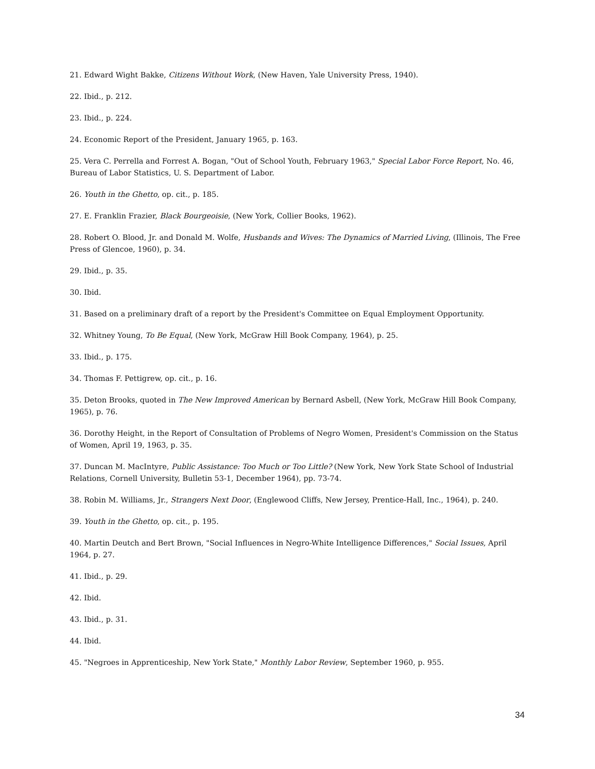21. Edward Wight Bakke, Citizens Without Work, (New Haven, Yale University Press, 1940).
22. Ibid., p. 212.
23. Ibid., p. 224.
24. Economic Report of the President, January 1965, p. 163.
25. Vera C. Perrella and Forrest A. Bogan, "Out of School Youth, February 1963," Special Labor Force Report, No. 46, Bureau of Labor Statistics, U. S. Department of Labor.
26. Youth in the Ghetto, op. cit., p. 185.
27. E. Franklin Frazier, Black Bourgeoisie, (New York, Collier Books, 1962).
28. Robert O. Blood, Jr. and Donald M. Wolfe, Husbands and Wives: The Dynamics of Married Living, (Illinois, The Free Press of Glencoe, 1960), p. 34.
29. Ibid., p. 35.
30. Ibid.
31. Based on a preliminary draft of a report by the President's Committee on Equal Employment Opportunity.
32. Whitney Young, To Be Equal, (New York, McGraw Hill Book Company, 1964), p. 25.
33. Ibid., p. 175.
34. Thomas F. Pettigrew, op. cit., p. 16.
35. Deton Brooks, quoted in The New Improved American by Bernard Asbell, (New York, McGraw Hill Book Company, 1965), p. 76.
36. Dorothy Height, in the Report of Consultation of Problems of Negro Women, President's Commission on the Status of Women, April 19, 1963, p. 35.
37. Duncan M. MacIntyre, Public Assistance: Too Much or Too Little? (New York, New York State School of Industrial Relations, Cornell University, Bulletin 53-1, December 1964), pp. 73-74.
38. Robin M. Williams, Jr., Strangers Next Door, (Englewood Cliffs, New Jersey, Prentice-Hall, Inc., 1964), p. 240.
39. Youth in the Ghetto, op. cit., p. 195.
40. Martin Deutch and Bert Brown, "Social Influences in Negro-White Intelligence Differences," Social Issues, April 1964, p. 27.
41. Ibid., p. 29.
42. Ibid.
43. Ibid., p. 31.
44. Ibid.
45. "Negroes in Apprenticeship, New York State," Monthly Labor Review, September 1960, p. 955.
34